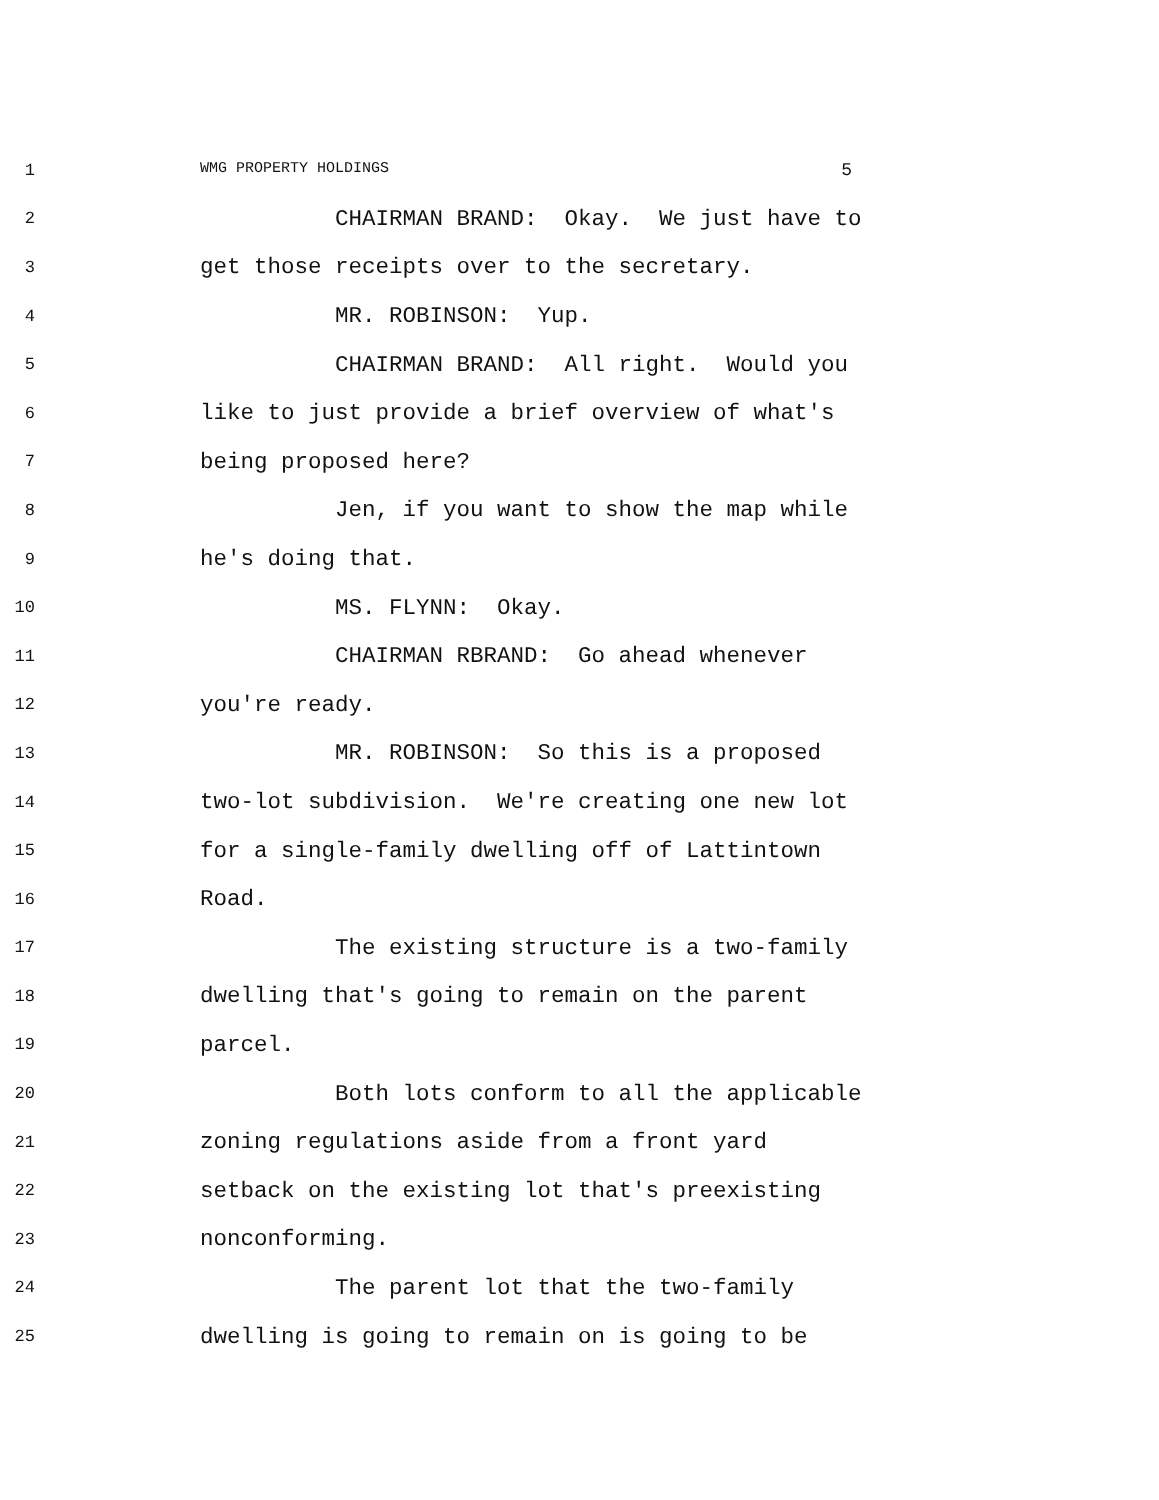1 WMG PROPERTY HOLDINGS 5
2
CHAIRMAN BRAND: Okay. We just have to
3
get those receipts over to the secretary.
4
MR. ROBINSON: Yup.
5
CHAIRMAN BRAND: All right. Would you
6
like to just provide a brief overview of what's
7
being proposed here?
8
Jen, if you want to show the map while
9
he's doing that.
10
MS. FLYNN: Okay.
11
CHAIRMAN RBRAND: Go ahead whenever
12
you're ready.
13
MR. ROBINSON: So this is a proposed
14
two-lot subdivision. We're creating one new lot
15
for a single-family dwelling off of Lattintown
16
Road.
17
The existing structure is a two-family
18
dwelling that's going to remain on the parent
19
parcel.
20
Both lots conform to all the applicable
21
zoning regulations aside from a front yard
22
setback on the existing lot that's preexisting
23
nonconforming.
24
The parent lot that the two-family
25
dwelling is going to remain on is going to be